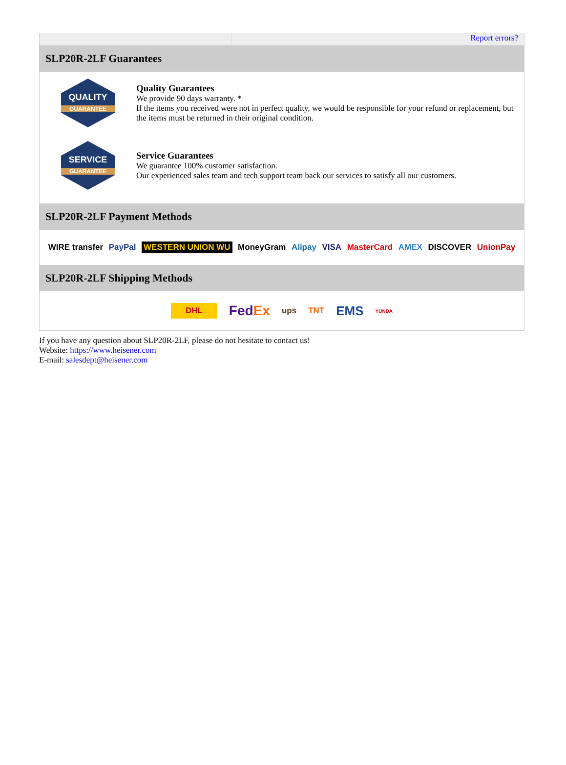Report errors?
SLP20R-2LF Guarantees
QUALITY
GUARANTEE
Quality Guarantees
We provide 90 days warranty. *
If the items you received were not in perfect quality, we would be responsible for your refund or replacement, but the items must be returned in their original condition.
SERVICE
GUARANTEE
Service Guarantees
We guarantee 100% customer satisfaction.
Our experienced sales team and tech support team back our services to satisfy all our customers.
SLP20R-2LF Payment Methods
WIRE transfer PayPal WESTERN UNION WU MoneyGram Alipay VISA MasterCard AMEX DISCOVER UnionPay
SLP20R-2LF Shipping Methods
DHL FedEx ups TNT EMS YUNDA
If you have any question about SLP20R-2LF, please do not hesitate to contact us!
Website: https://www.heisener.com
E-mail: salesdept@heisener.com